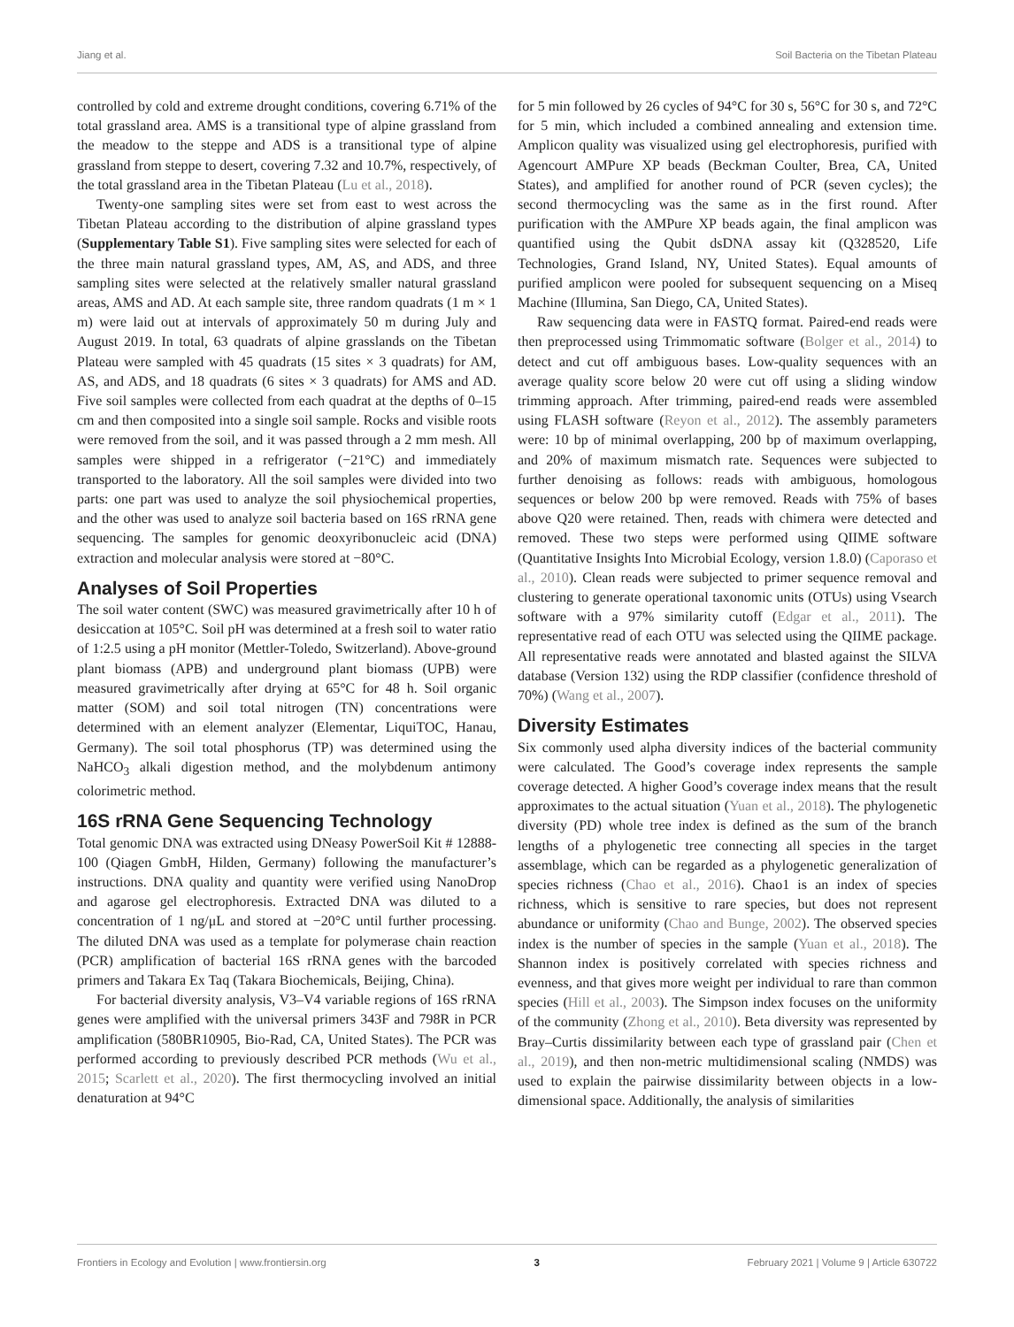Jiang et al. Soil Bacteria on the Tibetan Plateau
controlled by cold and extreme drought conditions, covering 6.71% of the total grassland area. AMS is a transitional type of alpine grassland from the meadow to the steppe and ADS is a transitional type of alpine grassland from steppe to desert, covering 7.32 and 10.7%, respectively, of the total grassland area in the Tibetan Plateau (Lu et al., 2018).
Twenty-one sampling sites were set from east to west across the Tibetan Plateau according to the distribution of alpine grassland types (Supplementary Table S1). Five sampling sites were selected for each of the three main natural grassland types, AM, AS, and ADS, and three sampling sites were selected at the relatively smaller natural grassland areas, AMS and AD. At each sample site, three random quadrats (1 m × 1 m) were laid out at intervals of approximately 50 m during July and August 2019. In total, 63 quadrats of alpine grasslands on the Tibetan Plateau were sampled with 45 quadrats (15 sites × 3 quadrats) for AM, AS, and ADS, and 18 quadrats (6 sites × 3 quadrats) for AMS and AD. Five soil samples were collected from each quadrat at the depths of 0–15 cm and then composited into a single soil sample. Rocks and visible roots were removed from the soil, and it was passed through a 2 mm mesh. All samples were shipped in a refrigerator (−21°C) and immediately transported to the laboratory. All the soil samples were divided into two parts: one part was used to analyze the soil physiochemical properties, and the other was used to analyze soil bacteria based on 16S rRNA gene sequencing. The samples for genomic deoxyribonucleic acid (DNA) extraction and molecular analysis were stored at −80°C.
Analyses of Soil Properties
The soil water content (SWC) was measured gravimetrically after 10 h of desiccation at 105°C. Soil pH was determined at a fresh soil to water ratio of 1:2.5 using a pH monitor (Mettler-Toledo, Switzerland). Above-ground plant biomass (APB) and underground plant biomass (UPB) were measured gravimetrically after drying at 65°C for 48 h. Soil organic matter (SOM) and soil total nitrogen (TN) concentrations were determined with an element analyzer (Elementar, LiquiTOC, Hanau, Germany). The soil total phosphorus (TP) was determined using the NaHCO<sub>3</sub> alkali digestion method, and the molybdenum antimony colorimetric method.
16S rRNA Gene Sequencing Technology
Total genomic DNA was extracted using DNeasy PowerSoil Kit # 12888-100 (Qiagen GmbH, Hilden, Germany) following the manufacturer’s instructions. DNA quality and quantity were verified using NanoDrop and agarose gel electrophoresis. Extracted DNA was diluted to a concentration of 1 ng/μL and stored at −20°C until further processing. The diluted DNA was used as a template for polymerase chain reaction (PCR) amplification of bacterial 16S rRNA genes with the barcoded primers and Takara Ex Taq (Takara Biochemicals, Beijing, China).
For bacterial diversity analysis, V3–V4 variable regions of 16S rRNA genes were amplified with the universal primers 343F and 798R in PCR amplification (580BR10905, Bio-Rad, CA, United States). The PCR was performed according to previously described PCR methods (Wu et al., 2015; Scarlett et al., 2020). The first thermocycling involved an initial denaturation at 94°C
for 5 min followed by 26 cycles of 94°C for 30 s, 56°C for 30 s, and 72°C for 5 min, which included a combined annealing and extension time. Amplicon quality was visualized using gel electrophoresis, purified with Agencourt AMPure XP beads (Beckman Coulter, Brea, CA, United States), and amplified for another round of PCR (seven cycles); the second thermocycling was the same as in the first round. After purification with the AMPure XP beads again, the final amplicon was quantified using the Qubit dsDNA assay kit (Q328520, Life Technologies, Grand Island, NY, United States). Equal amounts of purified amplicon were pooled for subsequent sequencing on a Miseq Machine (Illumina, San Diego, CA, United States).
Raw sequencing data were in FASTQ format. Paired-end reads were then preprocessed using Trimmomatic software (Bolger et al., 2014) to detect and cut off ambiguous bases. Low-quality sequences with an average quality score below 20 were cut off using a sliding window trimming approach. After trimming, paired-end reads were assembled using FLASH software (Reyon et al., 2012). The assembly parameters were: 10 bp of minimal overlapping, 200 bp of maximum overlapping, and 20% of maximum mismatch rate. Sequences were subjected to further denoising as follows: reads with ambiguous, homologous sequences or below 200 bp were removed. Reads with 75% of bases above Q20 were retained. Then, reads with chimera were detected and removed. These two steps were performed using QIIME software (Quantitative Insights Into Microbial Ecology, version 1.8.0) (Caporaso et al., 2010). Clean reads were subjected to primer sequence removal and clustering to generate operational taxonomic units (OTUs) using Vsearch software with a 97% similarity cutoff (Edgar et al., 2011). The representative read of each OTU was selected using the QIIME package. All representative reads were annotated and blasted against the SILVA database (Version 132) using the RDP classifier (confidence threshold of 70%) (Wang et al., 2007).
Diversity Estimates
Six commonly used alpha diversity indices of the bacterial community were calculated. The Good’s coverage index represents the sample coverage detected. A higher Good’s coverage index means that the result approximates to the actual situation (Yuan et al., 2018). The phylogenetic diversity (PD) whole tree index is defined as the sum of the branch lengths of a phylogenetic tree connecting all species in the target assemblage, which can be regarded as a phylogenetic generalization of species richness (Chao et al., 2016). Chao1 is an index of species richness, which is sensitive to rare species, but does not represent abundance or uniformity (Chao and Bunge, 2002). The observed species index is the number of species in the sample (Yuan et al., 2018). The Shannon index is positively correlated with species richness and evenness, and that gives more weight per individual to rare than common species (Hill et al., 2003). The Simpson index focuses on the uniformity of the community (Zhong et al., 2010). Beta diversity was represented by Bray–Curtis dissimilarity between each type of grassland pair (Chen et al., 2019), and then non-metric multidimensional scaling (NMDS) was used to explain the pairwise dissimilarity between objects in a low-dimensional space. Additionally, the analysis of similarities
Frontiers in Ecology and Evolution | www.frontiersin.org 3 February 2021 | Volume 9 | Article 630722